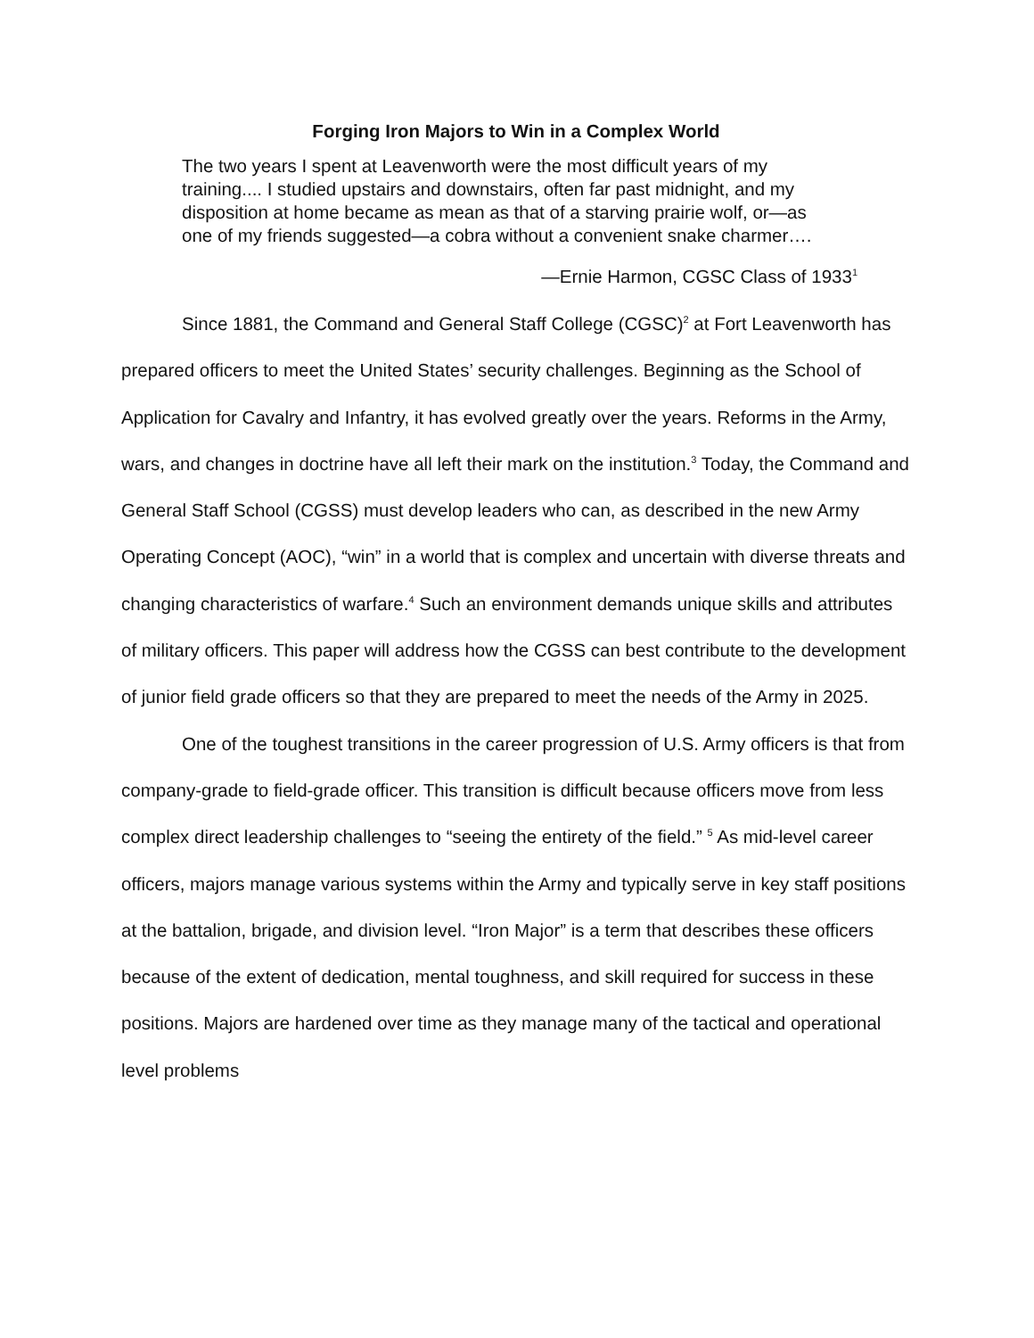Forging Iron Majors to Win in a Complex World
The two years I spent at Leavenworth were the most difficult years of my training.... I studied upstairs and downstairs, often far past midnight, and my disposition at home became as mean as that of a starving prairie wolf, or—as one of my friends suggested—a cobra without a convenient snake charmer….
—Ernie Harmon, CGSC Class of 1933<sup>1</sup>
Since 1881, the Command and General Staff College (CGSC)<sup>2</sup> at Fort Leavenworth has prepared officers to meet the United States’ security challenges. Beginning as the School of Application for Cavalry and Infantry, it has evolved greatly over the years. Reforms in the Army, wars, and changes in doctrine have all left their mark on the institution.<sup>3</sup> Today, the Command and General Staff School (CGSS) must develop leaders who can, as described in the new Army Operating Concept (AOC), “win” in a world that is complex and uncertain with diverse threats and changing characteristics of warfare.<sup>4</sup> Such an environment demands unique skills and attributes of military officers. This paper will address how the CGSS can best contribute to the development of junior field grade officers so that they are prepared to meet the needs of the Army in 2025.
One of the toughest transitions in the career progression of U.S. Army officers is that from company-grade to field-grade officer. This transition is difficult because officers move from less complex direct leadership challenges to “seeing the entirety of the field.” <sup>5</sup> As mid-level career officers, majors manage various systems within the Army and typically serve in key staff positions at the battalion, brigade, and division level. “Iron Major” is a term that describes these officers because of the extent of dedication, mental toughness, and skill required for success in these positions. Majors are hardened over time as they manage many of the tactical and operational level problems